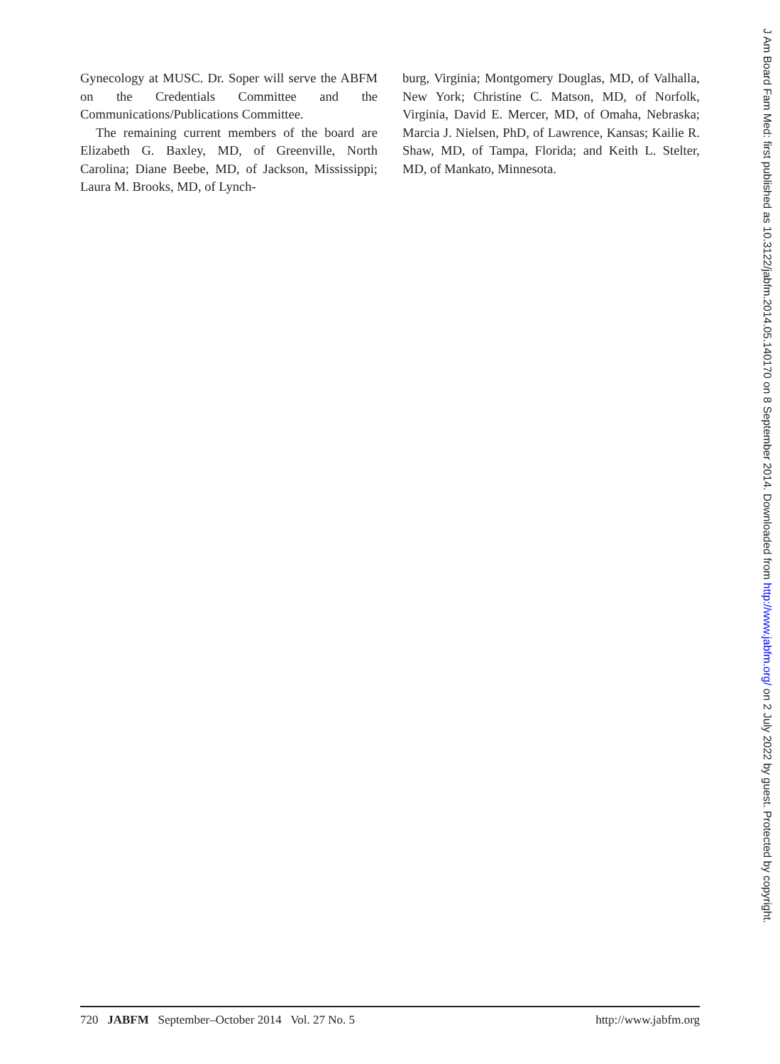Gynecology at MUSC. Dr. Soper will serve the ABFM on the Credentials Committee and the Communications/Publications Committee.
The remaining current members of the board are Elizabeth G. Baxley, MD, of Greenville, North Carolina; Diane Beebe, MD, of Jackson, Mississippi; Laura M. Brooks, MD, of Lynch-
burg, Virginia; Montgomery Douglas, MD, of Valhalla, New York; Christine C. Matson, MD, of Norfolk, Virginia, David E. Mercer, MD, of Omaha, Nebraska; Marcia J. Nielsen, PhD, of Lawrence, Kansas; Kailie R. Shaw, MD, of Tampa, Florida; and Keith L. Stelter, MD, of Mankato, Minnesota.
720 JABFM September–October 2014 Vol. 27 No. 5 http://www.jabfm.org
J Am Board Fam Med: first published as 10.3122/jabfm.2014.05.140170 on 8 September 2014. Downloaded from http://www.jabfm.org/ on 2 July 2022 by guest. Protected by copyright.